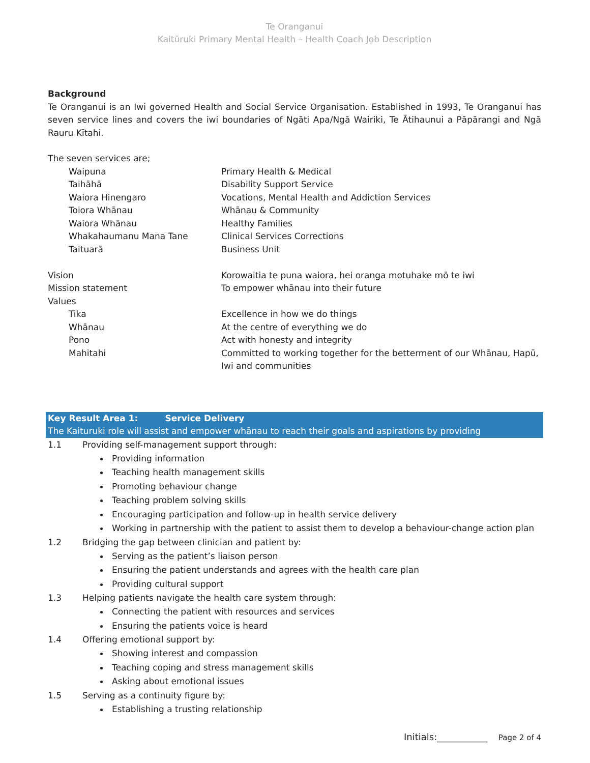Te Oranganui
Kaitūruki Primary Mental Health – Health Coach Job Description
Background
Te Oranganui is an Iwi governed Health and Social Service Organisation. Established in 1993, Te Oranganui has seven service lines and covers the iwi boundaries of Ngāti Apa/Ngā Wairiki, Te Ātihaunui a Pāpārangi and Ngā Rauru Kītahi.
The seven services are;
| Waipuna | Primary Health & Medical |
| Taihāhā | Disability Support Service |
| Waiora Hinengaro | Vocations, Mental Health and Addiction Services |
| Toiora Whānau | Whānau & Community |
| Waiora Whānau | Healthy Families |
| Whakahaumanu Mana Tane | Clinical Services Corrections |
| Taituarā | Business Unit |
| Vision | Korowaitia te puna waiora, hei oranga motuhake mō te iwi |
| Mission statement | To empower whānau into their future |
| Values | |
| Tika | Excellence in how we do things |
| Whānau | At the centre of everything we do |
| Pono | Act with honesty and integrity |
| Mahitahi | Committed to working together for the betterment of our Whānau, Hapū, Iwi and communities |
Key Result Area 1: Service Delivery
The Kaituruki role will assist and empower whānau to reach their goals and aspirations by providing
1.1 Providing self-management support through:
Providing information
Teaching health management skills
Promoting behaviour change
Teaching problem solving skills
Encouraging participation and follow-up in health service delivery
Working in partnership with the patient to assist them to develop a behaviour-change action plan
1.2 Bridging the gap between clinician and patient by:
Serving as the patient’s liaison person
Ensuring the patient understands and agrees with the health care plan
Providing cultural support
1.3 Helping patients navigate the health care system through:
Connecting the patient with resources and services
Ensuring the patients voice is heard
1.4 Offering emotional support by:
Showing interest and compassion
Teaching coping and stress management skills
Asking about emotional issues
1.5 Serving as a continuity figure by:
Establishing a trusting relationship
Initials:___________ Page 2 of 4